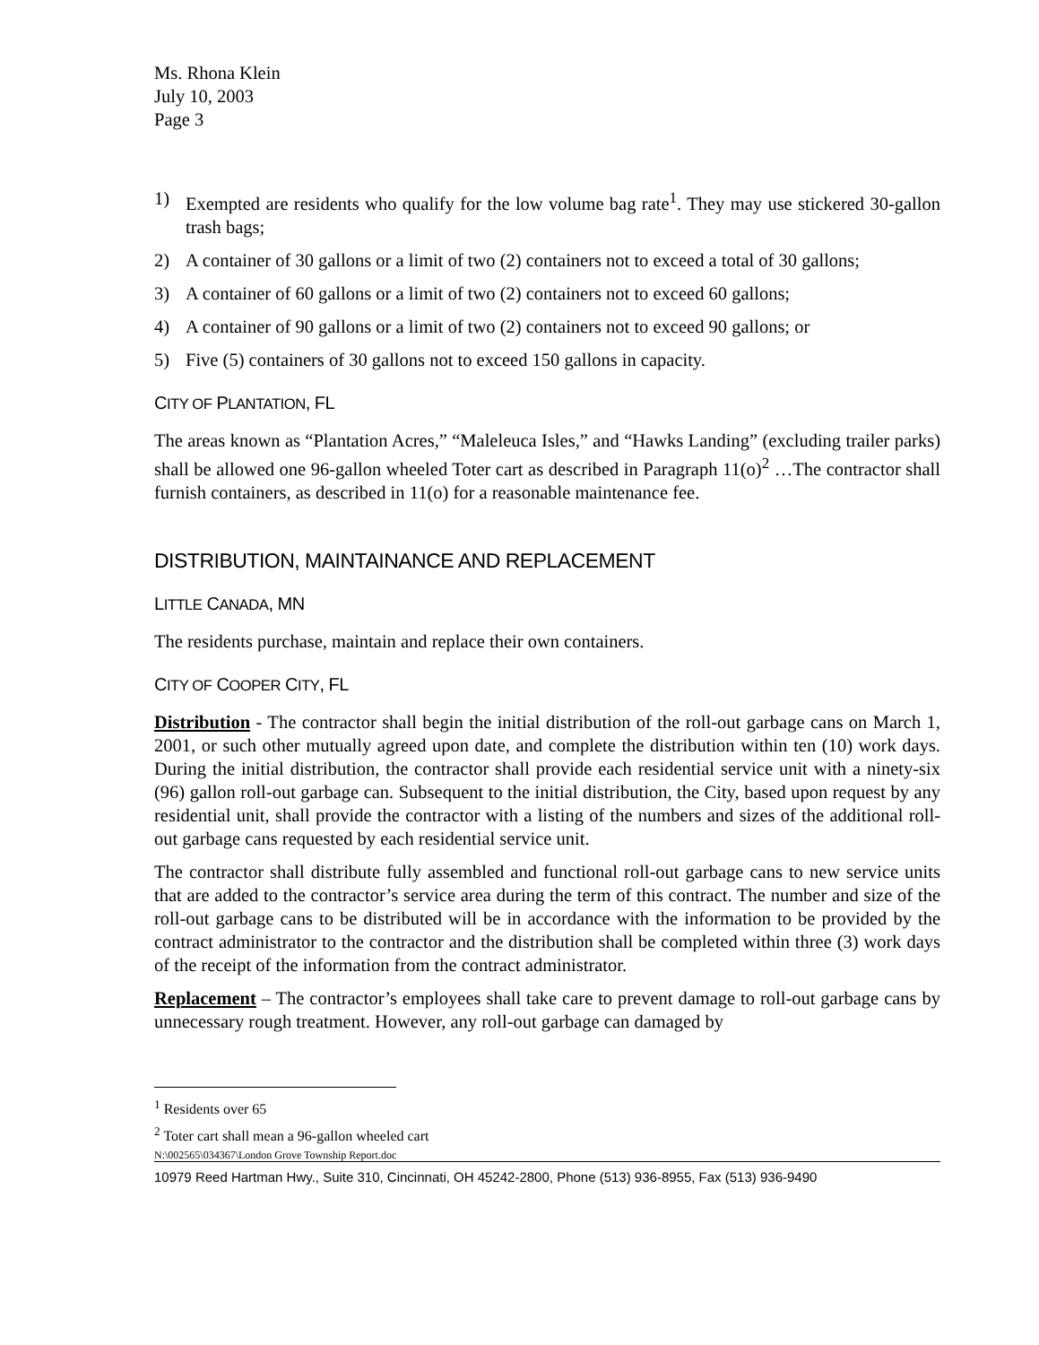Ms. Rhona Klein
July 10, 2003
Page 3
1) Exempted are residents who qualify for the low volume bag rate<sup>1</sup>. They may use stickered 30-gallon trash bags;
2) A container of 30 gallons or a limit of two (2) containers not to exceed a total of 30 gallons;
3) A container of 60 gallons or a limit of two (2) containers not to exceed 60 gallons;
4) A container of 90 gallons or a limit of two (2) containers not to exceed 90 gallons; or
5) Five (5) containers of 30 gallons not to exceed 150 gallons in capacity.
CITY OF PLANTATION, FL
The areas known as “Plantation Acres,” “Maleleuca Isles,” and “Hawks Landing” (excluding trailer parks) shall be allowed one 96-gallon wheeled Toter cart as described in Paragraph 11(o)<sup>2</sup> …The contractor shall furnish containers, as described in 11(o) for a reasonable maintenance fee.
DISTRIBUTION, MAINTAINANCE AND REPLACEMENT
LITTLE CANADA, MN
The residents purchase, maintain and replace their own containers.
CITY OF COOPER CITY, FL
Distribution - The contractor shall begin the initial distribution of the roll-out garbage cans on March 1, 2001, or such other mutually agreed upon date, and complete the distribution within ten (10) work days. During the initial distribution, the contractor shall provide each residential service unit with a ninety-six (96) gallon roll-out garbage can. Subsequent to the initial distribution, the City, based upon request by any residential unit, shall provide the contractor with a listing of the numbers and sizes of the additional roll-out garbage cans requested by each residential service unit.
The contractor shall distribute fully assembled and functional roll-out garbage cans to new service units that are added to the contractor’s service area during the term of this contract. The number and size of the roll-out garbage cans to be distributed will be in accordance with the information to be provided by the contract administrator to the contractor and the distribution shall be completed within three (3) work days of the receipt of the information from the contract administrator.
Replacement – The contractor’s employees shall take care to prevent damage to roll-out garbage cans by unnecessary rough treatment. However, any roll-out garbage can damaged by
<sup>1</sup> Residents over 65
<sup>2</sup> Toter cart shall mean a 96-gallon wheeled cart
N:\002565\034367\London Grove Township Report.doc
10979 Reed Hartman Hwy., Suite 310, Cincinnati, OH 45242-2800, Phone (513) 936-8955, Fax (513) 936-9490